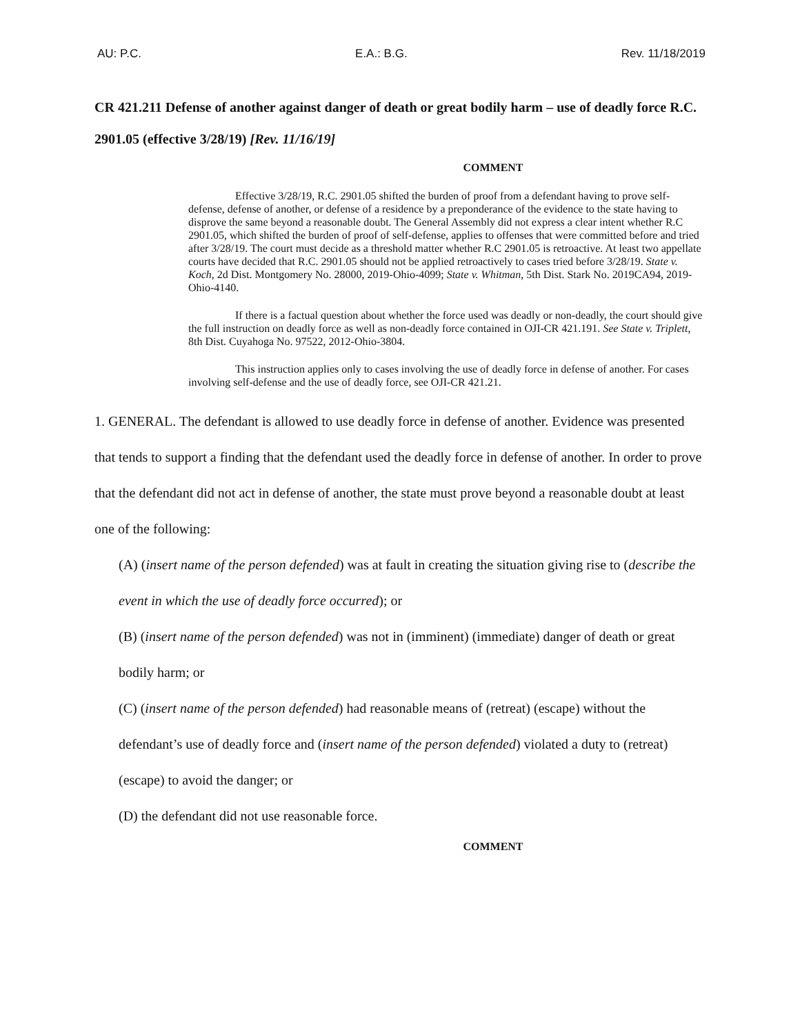AU: P.C. E.A.: B.G. Rev. 11/18/2019
CR 421.211 Defense of another against danger of death or great bodily harm – use of deadly force R.C. 2901.05 (effective 3/28/19) [Rev. 11/16/19]
COMMENT
Effective 3/28/19, R.C. 2901.05 shifted the burden of proof from a defendant having to prove self-defense, defense of another, or defense of a residence by a preponderance of the evidence to the state having to disprove the same beyond a reasonable doubt. The General Assembly did not express a clear intent whether R.C 2901.05, which shifted the burden of proof of self-defense, applies to offenses that were committed before and tried after 3/28/19. The court must decide as a threshold matter whether R.C 2901.05 is retroactive. At least two appellate courts have decided that R.C. 2901.05 should not be applied retroactively to cases tried before 3/28/19. State v. Koch, 2d Dist. Montgomery No. 28000, 2019-Ohio-4099; State v. Whitman, 5th Dist. Stark No. 2019CA94, 2019-Ohio-4140.
If there is a factual question about whether the force used was deadly or non-deadly, the court should give the full instruction on deadly force as well as non-deadly force contained in OJI-CR 421.191. See State v. Triplett, 8th Dist. Cuyahoga No. 97522, 2012-Ohio-3804.
This instruction applies only to cases involving the use of deadly force in defense of another. For cases involving self-defense and the use of deadly force, see OJI-CR 421.21.
1. GENERAL. The defendant is allowed to use deadly force in defense of another. Evidence was presented that tends to support a finding that the defendant used the deadly force in defense of another. In order to prove that the defendant did not act in defense of another, the state must prove beyond a reasonable doubt at least one of the following:
(A) (insert name of the person defended) was at fault in creating the situation giving rise to (describe the event in which the use of deadly force occurred); or
(B) (insert name of the person defended) was not in (imminent) (immediate) danger of death or great bodily harm; or
(C) (insert name of the person defended) had reasonable means of (retreat) (escape) without the defendant’s use of deadly force and (insert name of the person defended) violated a duty to (retreat) (escape) to avoid the danger; or
(D) the defendant did not use reasonable force.
COMMENT